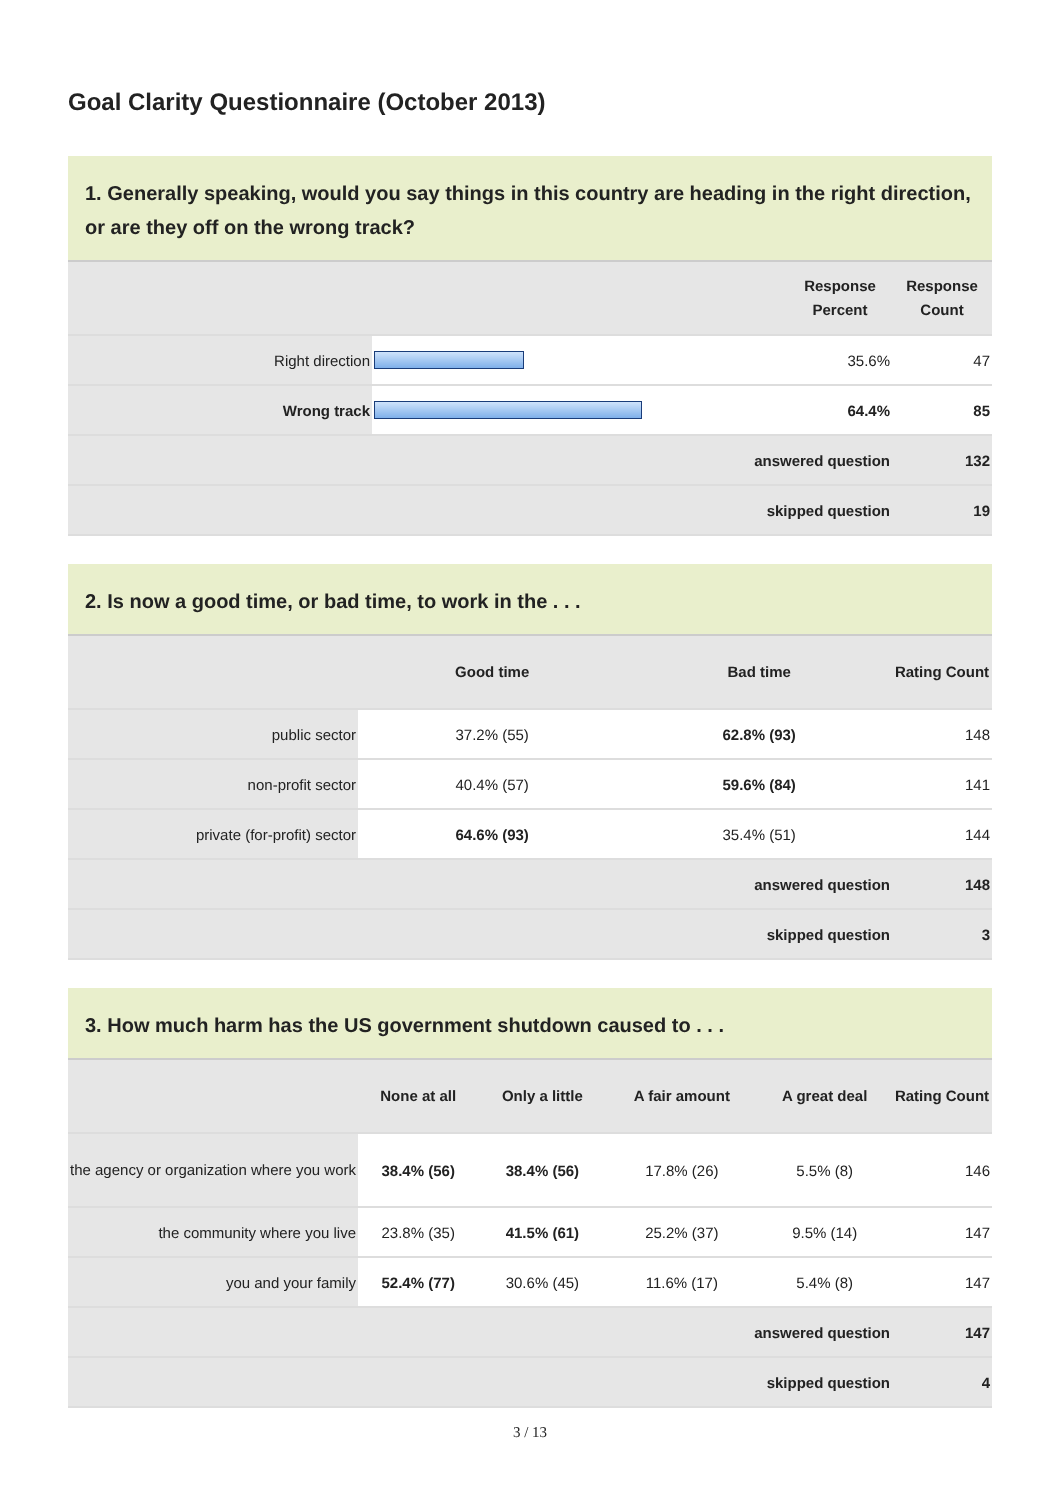Goal Clarity Questionnaire (October 2013)
1. Generally speaking, would you say things in this country are heading in the right direction, or are they off on the wrong track?
| | | | Response Percent | Response Count |
| --- | --- | --- | --- | --- |
| Right direction | | | 35.6% | 47 |
| Wrong track | | | 64.4% | 85 |
| | | answered question | | 132 |
| | | skipped question | | 19 |
2. Is now a good time, or bad time, to work in the . . .
| | Good time | Bad time | Rating Count |
| --- | --- | --- | --- |
| public sector | 37.2% (55) | 62.8% (93) | 148 |
| non-profit sector | 40.4% (57) | 59.6% (84) | 141 |
| private (for-profit) sector | 64.6% (93) | 35.4% (51) | 144 |
| | answered question | | 148 |
| | skipped question | | 3 |
3. How much harm has the US government shutdown caused to . . .
| | None at all | Only a little | A fair amount | A great deal | Rating Count |
| --- | --- | --- | --- | --- | --- |
| the agency or organization where you work | 38.4% (56) | 38.4% (56) | 17.8% (26) | 5.5% (8) | 146 |
| the community where you live | 23.8% (35) | 41.5% (61) | 25.2% (37) | 9.5% (14) | 147 |
| you and your family | 52.4% (77) | 30.6% (45) | 11.6% (17) | 5.4% (8) | 147 |
| | answered question | | | | 147 |
| | skipped question | | | | 4 |
3 / 13